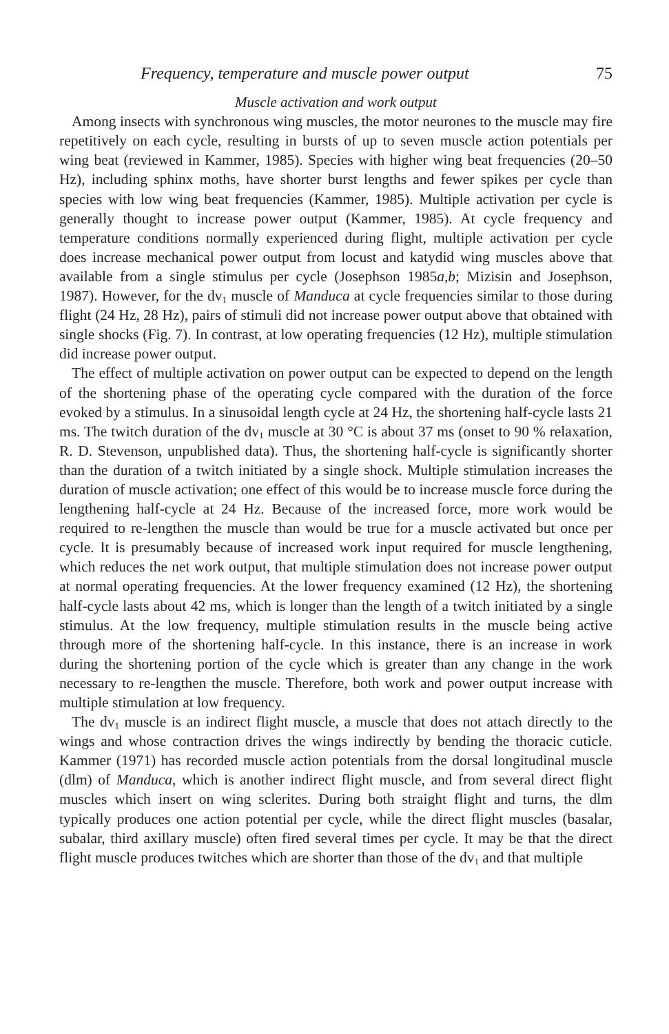Frequency, temperature and muscle power output 75
Muscle activation and work output
Among insects with synchronous wing muscles, the motor neurones to the muscle may fire repetitively on each cycle, resulting in bursts of up to seven muscle action potentials per wing beat (reviewed in Kammer, 1985). Species with higher wing beat frequencies (20–50 Hz), including sphinx moths, have shorter burst lengths and fewer spikes per cycle than species with low wing beat frequencies (Kammer, 1985). Multiple activation per cycle is generally thought to increase power output (Kammer, 1985). At cycle frequency and temperature conditions normally experienced during flight, multiple activation per cycle does increase mechanical power output from locust and katydid wing muscles above that available from a single stimulus per cycle (Josephson 1985a,b; Mizisin and Josephson, 1987). However, for the dv<sub>1</sub> muscle of Manduca at cycle frequencies similar to those during flight (24 Hz, 28 Hz), pairs of stimuli did not increase power output above that obtained with single shocks (Fig. 7). In contrast, at low operating frequencies (12 Hz), multiple stimulation did increase power output.
The effect of multiple activation on power output can be expected to depend on the length of the shortening phase of the operating cycle compared with the duration of the force evoked by a stimulus. In a sinusoidal length cycle at 24 Hz, the shortening half-cycle lasts 21 ms. The twitch duration of the dv<sub>1</sub> muscle at 30 °C is about 37 ms (onset to 90 % relaxation, R. D. Stevenson, unpublished data). Thus, the shortening half-cycle is significantly shorter than the duration of a twitch initiated by a single shock. Multiple stimulation increases the duration of muscle activation; one effect of this would be to increase muscle force during the lengthening half-cycle at 24 Hz. Because of the increased force, more work would be required to re-lengthen the muscle than would be true for a muscle activated but once per cycle. It is presumably because of increased work input required for muscle lengthening, which reduces the net work output, that multiple stimulation does not increase power output at normal operating frequencies. At the lower frequency examined (12 Hz), the shortening half-cycle lasts about 42 ms, which is longer than the length of a twitch initiated by a single stimulus. At the low frequency, multiple stimulation results in the muscle being active through more of the shortening half-cycle. In this instance, there is an increase in work during the shortening portion of the cycle which is greater than any change in the work necessary to re-lengthen the muscle. Therefore, both work and power output increase with multiple stimulation at low frequency.
The dv<sub>1</sub> muscle is an indirect flight muscle, a muscle that does not attach directly to the wings and whose contraction drives the wings indirectly by bending the thoracic cuticle. Kammer (1971) has recorded muscle action potentials from the dorsal longitudinal muscle (dlm) of Manduca, which is another indirect flight muscle, and from several direct flight muscles which insert on wing sclerites. During both straight flight and turns, the dlm typically produces one action potential per cycle, while the direct flight muscles (basalar, subalar, third axillary muscle) often fired several times per cycle. It may be that the direct flight muscle produces twitches which are shorter than those of the dv<sub>1</sub> and that multiple